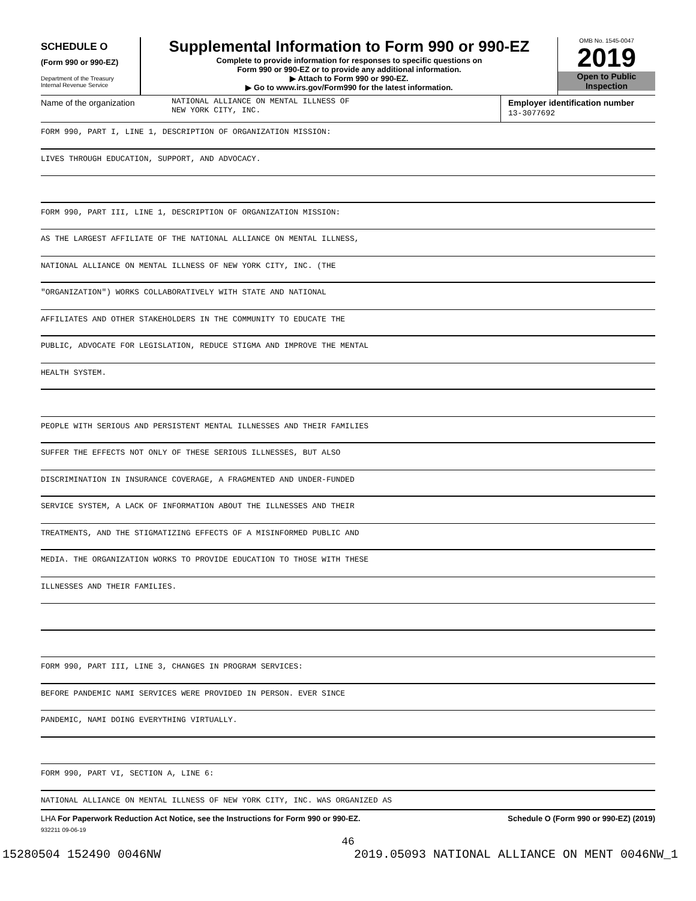SCHEDULE O
(Form 990 or 990-EZ)
Department of the Treasury
Internal Revenue Service
Supplemental Information to Form 990 or 990-EZ
Complete to provide information for responses to specific questions on
Form 990 or 990-EZ or to provide any additional information.
▶ Attach to Form 990 or 990-EZ.
▶ Go to www.irs.gov/Form990 for the latest information.
OMB No. 1545-0047
2019
Open to Public
Inspection
Name of the organization NATIONAL ALLIANCE ON MENTAL ILLNESS OF
NEW YORK CITY, INC.
Employer identification number
13-3077692
FORM 990, PART I, LINE 1, DESCRIPTION OF ORGANIZATION MISSION:
LIVES THROUGH EDUCATION, SUPPORT, AND ADVOCACY.
FORM 990, PART III, LINE 1, DESCRIPTION OF ORGANIZATION MISSION:
AS THE LARGEST AFFILIATE OF THE NATIONAL ALLIANCE ON MENTAL ILLNESS,
NATIONAL ALLIANCE ON MENTAL ILLNESS OF NEW YORK CITY, INC. (THE
"ORGANIZATION") WORKS COLLABORATIVELY WITH STATE AND NATIONAL
AFFILIATES AND OTHER STAKEHOLDERS IN THE COMMUNITY TO EDUCATE THE
PUBLIC, ADVOCATE FOR LEGISLATION, REDUCE STIGMA AND IMPROVE THE MENTAL
HEALTH SYSTEM.
PEOPLE WITH SERIOUS AND PERSISTENT MENTAL ILLNESSES AND THEIR FAMILIES
SUFFER THE EFFECTS NOT ONLY OF THESE SERIOUS ILLNESSES, BUT ALSO
DISCRIMINATION IN INSURANCE COVERAGE, A FRAGMENTED AND UNDER-FUNDED
SERVICE SYSTEM, A LACK OF INFORMATION ABOUT THE ILLNESSES AND THEIR
TREATMENTS, AND THE STIGMATIZING EFFECTS OF A MISINFORMED PUBLIC AND
MEDIA. THE ORGANIZATION WORKS TO PROVIDE EDUCATION TO THOSE WITH THESE
ILLNESSES AND THEIR FAMILIES.
FORM 990, PART III, LINE 3, CHANGES IN PROGRAM SERVICES:
BEFORE PANDEMIC NAMI SERVICES WERE PROVIDED IN PERSON. EVER SINCE
PANDEMIC, NAMI DOING EVERYTHING VIRTUALLY.
FORM 990, PART VI, SECTION A, LINE 6:
NATIONAL ALLIANCE ON MENTAL ILLNESS OF NEW YORK CITY, INC. WAS ORGANIZED AS
LHA For Paperwork Reduction Act Notice, see the Instructions for Form 990 or 990-EZ. Schedule O (Form 990 or 990-EZ) (2019)
932211 09-06-19
46
15280504 152490 0046NW 2019.05093 NATIONAL ALLIANCE ON MENT 0046NW_1